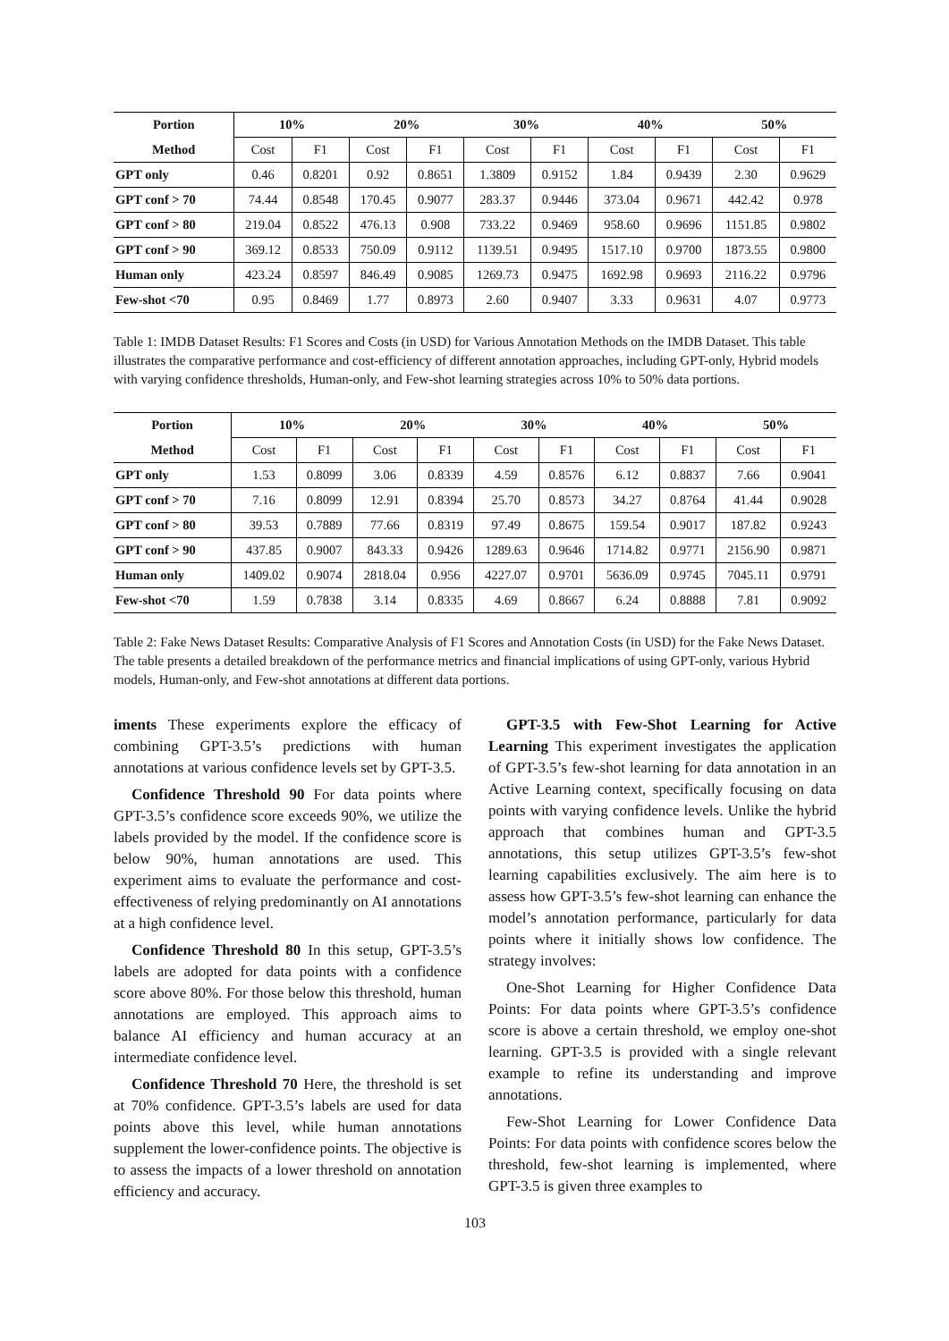| Portion | 10% | | 20% | | 30% | | 40% | | 50% | |
| --- | --- | --- | --- | --- | --- | --- | --- | --- | --- | --- |
| Method | Cost | F1 | Cost | F1 | Cost | F1 | Cost | F1 | Cost | F1 |
| GPT only | 0.46 | 0.8201 | 0.92 | 0.8651 | 1.3809 | 0.9152 | 1.84 | 0.9439 | 2.30 | 0.9629 |
| GPT conf > 70 | 74.44 | 0.8548 | 170.45 | 0.9077 | 283.37 | 0.9446 | 373.04 | 0.9671 | 442.42 | 0.978 |
| GPT conf > 80 | 219.04 | 0.8522 | 476.13 | 0.908 | 733.22 | 0.9469 | 958.60 | 0.9696 | 1151.85 | 0.9802 |
| GPT conf > 90 | 369.12 | 0.8533 | 750.09 | 0.9112 | 1139.51 | 0.9495 | 1517.10 | 0.9700 | 1873.55 | 0.9800 |
| Human only | 423.24 | 0.8597 | 846.49 | 0.9085 | 1269.73 | 0.9475 | 1692.98 | 0.9693 | 2116.22 | 0.9796 |
| Few-shot <70 | 0.95 | 0.8469 | 1.77 | 0.8973 | 2.60 | 0.9407 | 3.33 | 0.9631 | 4.07 | 0.9773 |
Table 1: IMDB Dataset Results: F1 Scores and Costs (in USD) for Various Annotation Methods on the IMDB Dataset. This table illustrates the comparative performance and cost-efficiency of different annotation approaches, including GPT-only, Hybrid models with varying confidence thresholds, Human-only, and Few-shot learning strategies across 10% to 50% data portions.
| Portion | 10% | | 20% | | 30% | | 40% | | 50% | |
| --- | --- | --- | --- | --- | --- | --- | --- | --- | --- | --- |
| Method | Cost | F1 | Cost | F1 | Cost | F1 | Cost | F1 | Cost | F1 |
| GPT only | 1.53 | 0.8099 | 3.06 | 0.8339 | 4.59 | 0.8576 | 6.12 | 0.8837 | 7.66 | 0.9041 |
| GPT conf > 70 | 7.16 | 0.8099 | 12.91 | 0.8394 | 25.70 | 0.8573 | 34.27 | 0.8764 | 41.44 | 0.9028 |
| GPT conf > 80 | 39.53 | 0.7889 | 77.66 | 0.8319 | 97.49 | 0.8675 | 159.54 | 0.9017 | 187.82 | 0.9243 |
| GPT conf > 90 | 437.85 | 0.9007 | 843.33 | 0.9426 | 1289.63 | 0.9646 | 1714.82 | 0.9771 | 2156.90 | 0.9871 |
| Human only | 1409.02 | 0.9074 | 2818.04 | 0.956 | 4227.07 | 0.9701 | 5636.09 | 0.9745 | 7045.11 | 0.9791 |
| Few-shot <70 | 1.59 | 0.7838 | 3.14 | 0.8335 | 4.69 | 0.8667 | 6.24 | 0.8888 | 7.81 | 0.9092 |
Table 2: Fake News Dataset Results: Comparative Analysis of F1 Scores and Annotation Costs (in USD) for the Fake News Dataset. The table presents a detailed breakdown of the performance metrics and financial implications of using GPT-only, various Hybrid models, Human-only, and Few-shot annotations at different data portions.
iments These experiments explore the efficacy of combining GPT-3.5’s predictions with human annotations at various confidence levels set by GPT-3.5.
Confidence Threshold 90 For data points where GPT-3.5’s confidence score exceeds 90%, we utilize the labels provided by the model. If the confidence score is below 90%, human annotations are used. This experiment aims to evaluate the performance and cost-effectiveness of relying predominantly on AI annotations at a high confidence level.
Confidence Threshold 80 In this setup, GPT-3.5’s labels are adopted for data points with a confidence score above 80%. For those below this threshold, human annotations are employed. This approach aims to balance AI efficiency and human accuracy at an intermediate confidence level.
Confidence Threshold 70 Here, the threshold is set at 70% confidence. GPT-3.5’s labels are used for data points above this level, while human annotations supplement the lower-confidence points. The objective is to assess the impacts of a lower threshold on annotation efficiency and accuracy.
GPT-3.5 with Few-Shot Learning for Active Learning This experiment investigates the application of GPT-3.5’s few-shot learning for data annotation in an Active Learning context, specifically focusing on data points with varying confidence levels. Unlike the hybrid approach that combines human and GPT-3.5 annotations, this setup utilizes GPT-3.5’s few-shot learning capabilities exclusively. The aim here is to assess how GPT-3.5’s few-shot learning can enhance the model’s annotation performance, particularly for data points where it initially shows low confidence. The strategy involves:
One-Shot Learning for Higher Confidence Data Points: For data points where GPT-3.5’s confidence score is above a certain threshold, we employ one-shot learning. GPT-3.5 is provided with a single relevant example to refine its understanding and improve annotations.
Few-Shot Learning for Lower Confidence Data Points: For data points with confidence scores below the threshold, few-shot learning is implemented, where GPT-3.5 is given three examples to
103